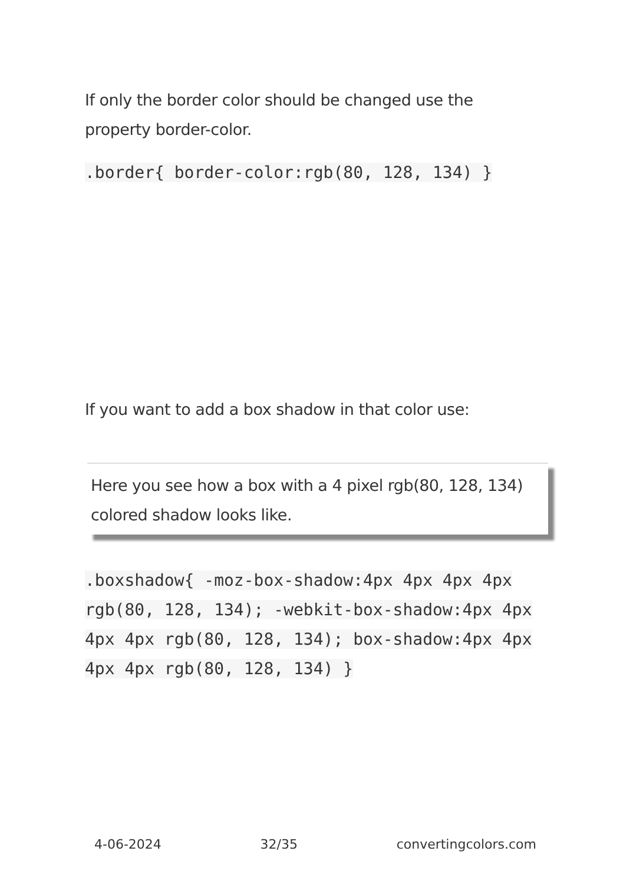If only the border color should be changed use the property border-color.
.border{ border-color:rgb(80, 128, 134) }
If you want to add a box shadow in that color use:
Here you see how a box with a 4 pixel rgb(80, 128, 134) colored shadow looks like.
.boxshadow{ -moz-box-shadow:4px 4px 4px 4px rgb(80, 128, 134); -webkit-box-shadow:4px 4px 4px 4px rgb(80, 128, 134); box-shadow:4px 4px 4px 4px rgb(80, 128, 134) }
4-06-2024 32/35 convertingcolors.com